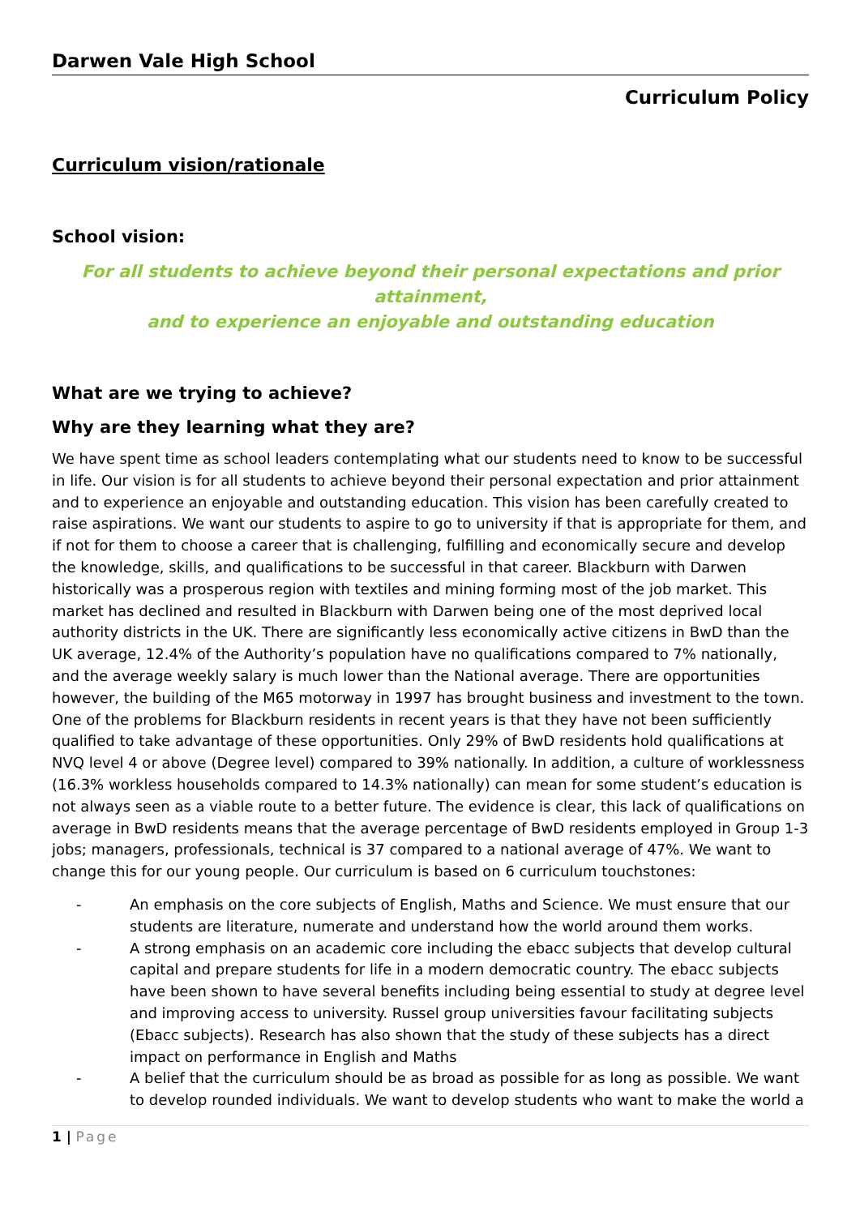Darwen Vale High School
Curriculum Policy
Curriculum vision/rationale
School vision:
For all students to achieve beyond their personal expectations and prior attainment,
and to experience an enjoyable and outstanding education
What are we trying to achieve?
Why are they learning what they are?
We have spent time as school leaders contemplating what our students need to know to be successful in life. Our vision is for all students to achieve beyond their personal expectation and prior attainment and to experience an enjoyable and outstanding education. This vision has been carefully created to raise aspirations. We want our students to aspire to go to university if that is appropriate for them, and if not for them to choose a career that is challenging, fulfilling and economically secure and develop the knowledge, skills, and qualifications to be successful in that career. Blackburn with Darwen historically was a prosperous region with textiles and mining forming most of the job market. This market has declined and resulted in Blackburn with Darwen being one of the most deprived local authority districts in the UK. There are significantly less economically active citizens in BwD than the UK average, 12.4% of the Authority’s population have no qualifications compared to 7% nationally, and the average weekly salary is much lower than the National average. There are opportunities however, the building of the M65 motorway in 1997 has brought business and investment to the town. One of the problems for Blackburn residents in recent years is that they have not been sufficiently qualified to take advantage of these opportunities. Only 29% of BwD residents hold qualifications at NVQ level 4 or above (Degree level) compared to 39% nationally. In addition, a culture of worklessness (16.3% workless households compared to 14.3% nationally) can mean for some student’s education is not always seen as a viable route to a better future. The evidence is clear, this lack of qualifications on average in BwD residents means that the average percentage of BwD residents employed in Group 1-3 jobs; managers, professionals, technical is 37 compared to a national average of 47%. We want to change this for our young people. Our curriculum is based on 6 curriculum touchstones:
- An emphasis on the core subjects of English, Maths and Science. We must ensure that our students are literature, numerate and understand how the world around them works.
- A strong emphasis on an academic core including the ebacc subjects that develop cultural capital and prepare students for life in a modern democratic country. The ebacc subjects have been shown to have several benefits including being essential to study at degree level and improving access to university. Russel group universities favour facilitating subjects (Ebacc subjects). Research has also shown that the study of these subjects has a direct impact on performance in English and Maths
- A belief that the curriculum should be as broad as possible for as long as possible. We want to develop rounded individuals. We want to develop students who want to make the world a
1 | Page